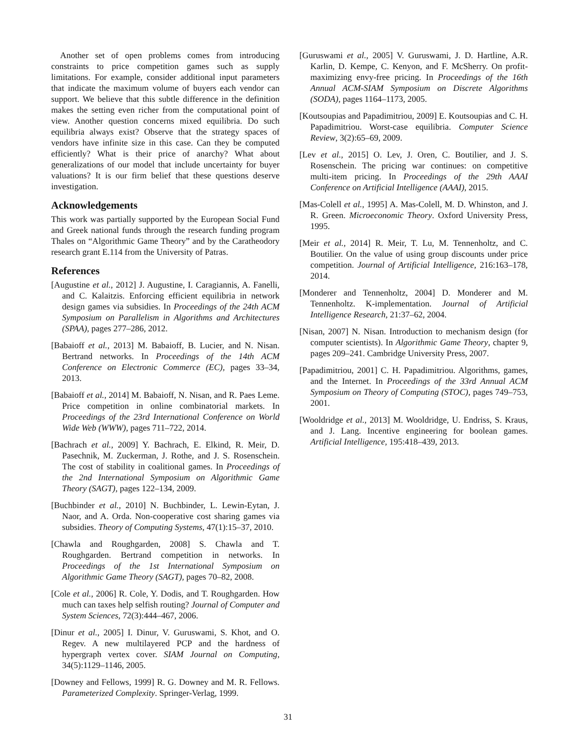Another set of open problems comes from introducing constraints to price competition games such as supply limitations. For example, consider additional input parameters that indicate the maximum volume of buyers each vendor can support. We believe that this subtle difference in the definition makes the setting even richer from the computational point of view. Another question concerns mixed equilibria. Do such equilibria always exist? Observe that the strategy spaces of vendors have infinite size in this case. Can they be computed efficiently? What is their price of anarchy? What about generalizations of our model that include uncertainty for buyer valuations? It is our firm belief that these questions deserve investigation.
Acknowledgements
This work was partially supported by the European Social Fund and Greek national funds through the research funding program Thales on “Algorithmic Game Theory” and by the Caratheodory research grant E.114 from the University of Patras.
References
[Augustine et al., 2012] J. Augustine, I. Caragiannis, A. Fanelli, and C. Kalaitzis. Enforcing efficient equilibria in network design games via subsidies. In Proceedings of the 24th ACM Symposium on Parallelism in Algorithms and Architectures (SPAA), pages 277–286, 2012.
[Babaioff et al., 2013] M. Babaioff, B. Lucier, and N. Nisan. Bertrand networks. In Proceedings of the 14th ACM Conference on Electronic Commerce (EC), pages 33–34, 2013.
[Babaioff et al., 2014] M. Babaioff, N. Nisan, and R. Paes Leme. Price competition in online combinatorial markets. In Proceedings of the 23rd International Conference on World Wide Web (WWW), pages 711–722, 2014.
[Bachrach et al., 2009] Y. Bachrach, E. Elkind, R. Meir, D. Pasechnik, M. Zuckerman, J. Rothe, and J. S. Rosenschein. The cost of stability in coalitional games. In Proceedings of the 2nd International Symposium on Algorithmic Game Theory (SAGT), pages 122–134, 2009.
[Buchbinder et al., 2010] N. Buchbinder, L. Lewin-Eytan, J. Naor, and A. Orda. Non-cooperative cost sharing games via subsidies. Theory of Computing Systems, 47(1):15–37, 2010.
[Chawla and Roughgarden, 2008] S. Chawla and T. Roughgarden. Bertrand competition in networks. In Proceedings of the 1st International Symposium on Algorithmic Game Theory (SAGT), pages 70–82, 2008.
[Cole et al., 2006] R. Cole, Y. Dodis, and T. Roughgarden. How much can taxes help selfish routing? Journal of Computer and System Sciences, 72(3):444–467, 2006.
[Dinur et al., 2005] I. Dinur, V. Guruswami, S. Khot, and O. Regev. A new multilayered PCP and the hardness of hypergraph vertex cover. SIAM Journal on Computing, 34(5):1129–1146, 2005.
[Downey and Fellows, 1999] R. G. Downey and M. R. Fellows. Parameterized Complexity. Springer-Verlag, 1999.
[Guruswami et al., 2005] V. Guruswami, J. D. Hartline, A.R. Karlin, D. Kempe, C. Kenyon, and F. McSherry. On profit-maximizing envy-free pricing. In Proceedings of the 16th Annual ACM-SIAM Symposium on Discrete Algorithms (SODA), pages 1164–1173, 2005.
[Koutsoupias and Papadimitriou, 2009] E. Koutsoupias and C. H. Papadimitriou. Worst-case equilibria. Computer Science Review, 3(2):65–69, 2009.
[Lev et al., 2015] O. Lev, J. Oren, C. Boutilier, and J. S. Rosenschein. The pricing war continues: on competitive multi-item pricing. In Proceedings of the 29th AAAI Conference on Artificial Intelligence (AAAI), 2015.
[Mas-Colell et al., 1995] A. Mas-Colell, M. D. Whinston, and J. R. Green. Microeconomic Theory. Oxford University Press, 1995.
[Meir et al., 2014] R. Meir, T. Lu, M. Tennenholtz, and C. Boutilier. On the value of using group discounts under price competition. Journal of Artificial Intelligence, 216:163–178, 2014.
[Monderer and Tennenholtz, 2004] D. Monderer and M. Tennenholtz. K-implementation. Journal of Artificial Intelligence Research, 21:37–62, 2004.
[Nisan, 2007] N. Nisan. Introduction to mechanism design (for computer scientists). In Algorithmic Game Theory, chapter 9, pages 209–241. Cambridge University Press, 2007.
[Papadimitriou, 2001] C. H. Papadimitriou. Algorithms, games, and the Internet. In Proceedings of the 33rd Annual ACM Symposium on Theory of Computing (STOC), pages 749–753, 2001.
[Wooldridge et al., 2013] M. Wooldridge, U. Endriss, S. Kraus, and J. Lang. Incentive engineering for boolean games. Artificial Intelligence, 195:418–439, 2013.
31